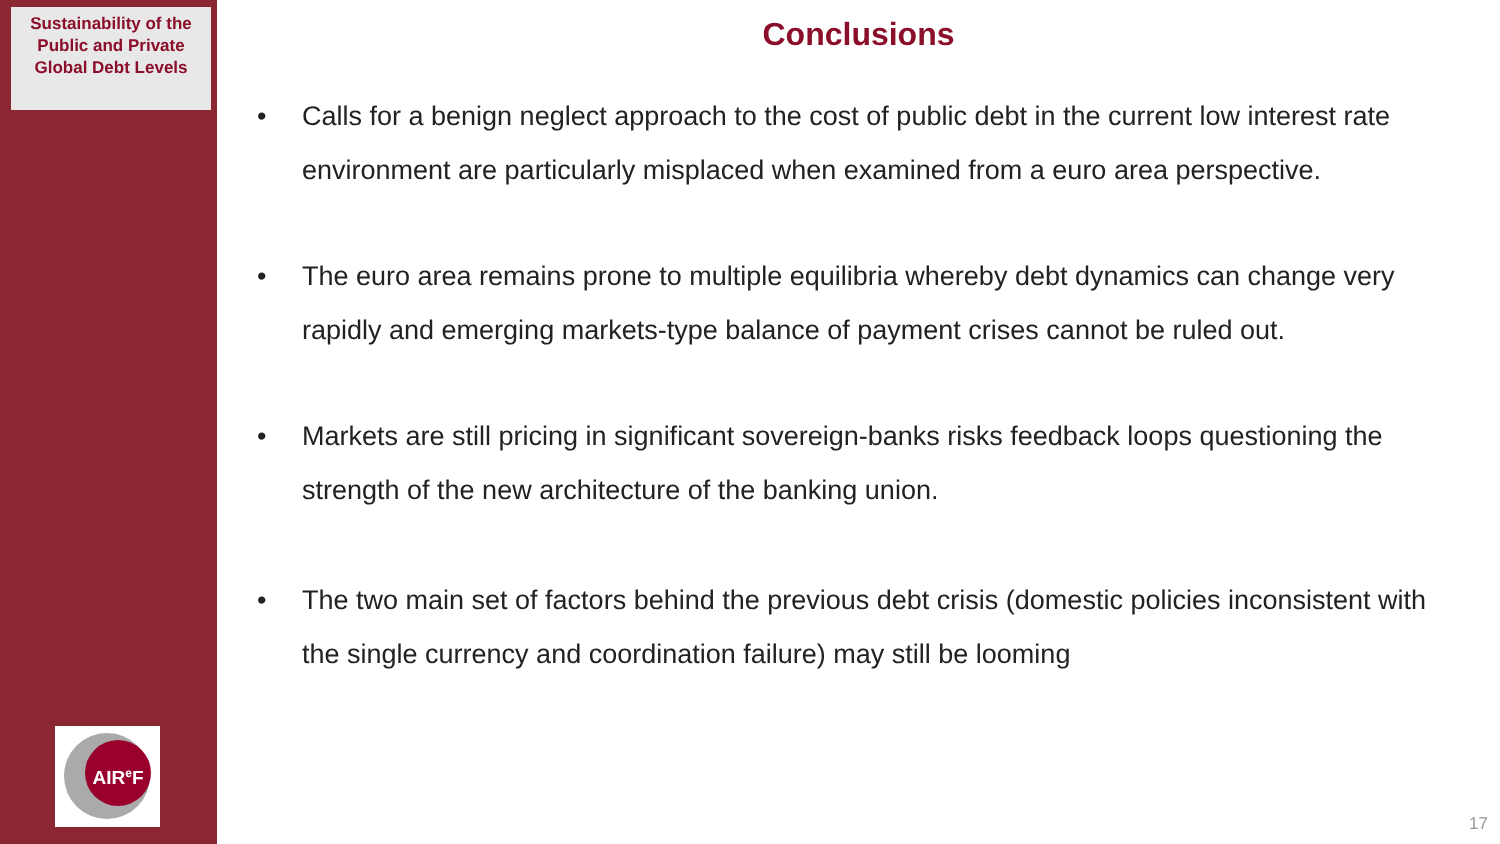Sustainability of the Public and Private Global Debt Levels
AIR<sup>e</sup>F
Conclusions
• Calls for a benign neglect approach to the cost of public debt in the current low interest rate environment are particularly misplaced when examined from a euro area perspective.
• The euro area remains prone to multiple equilibria whereby debt dynamics can change very rapidly and emerging markets-type balance of payment crises cannot be ruled out.
• Markets are still pricing in significant sovereign-banks risks feedback loops questioning the strength of the new architecture of the banking union.
• The two main set of factors behind the previous debt crisis (domestic policies inconsistent with the single currency and coordination failure) may still be looming
17